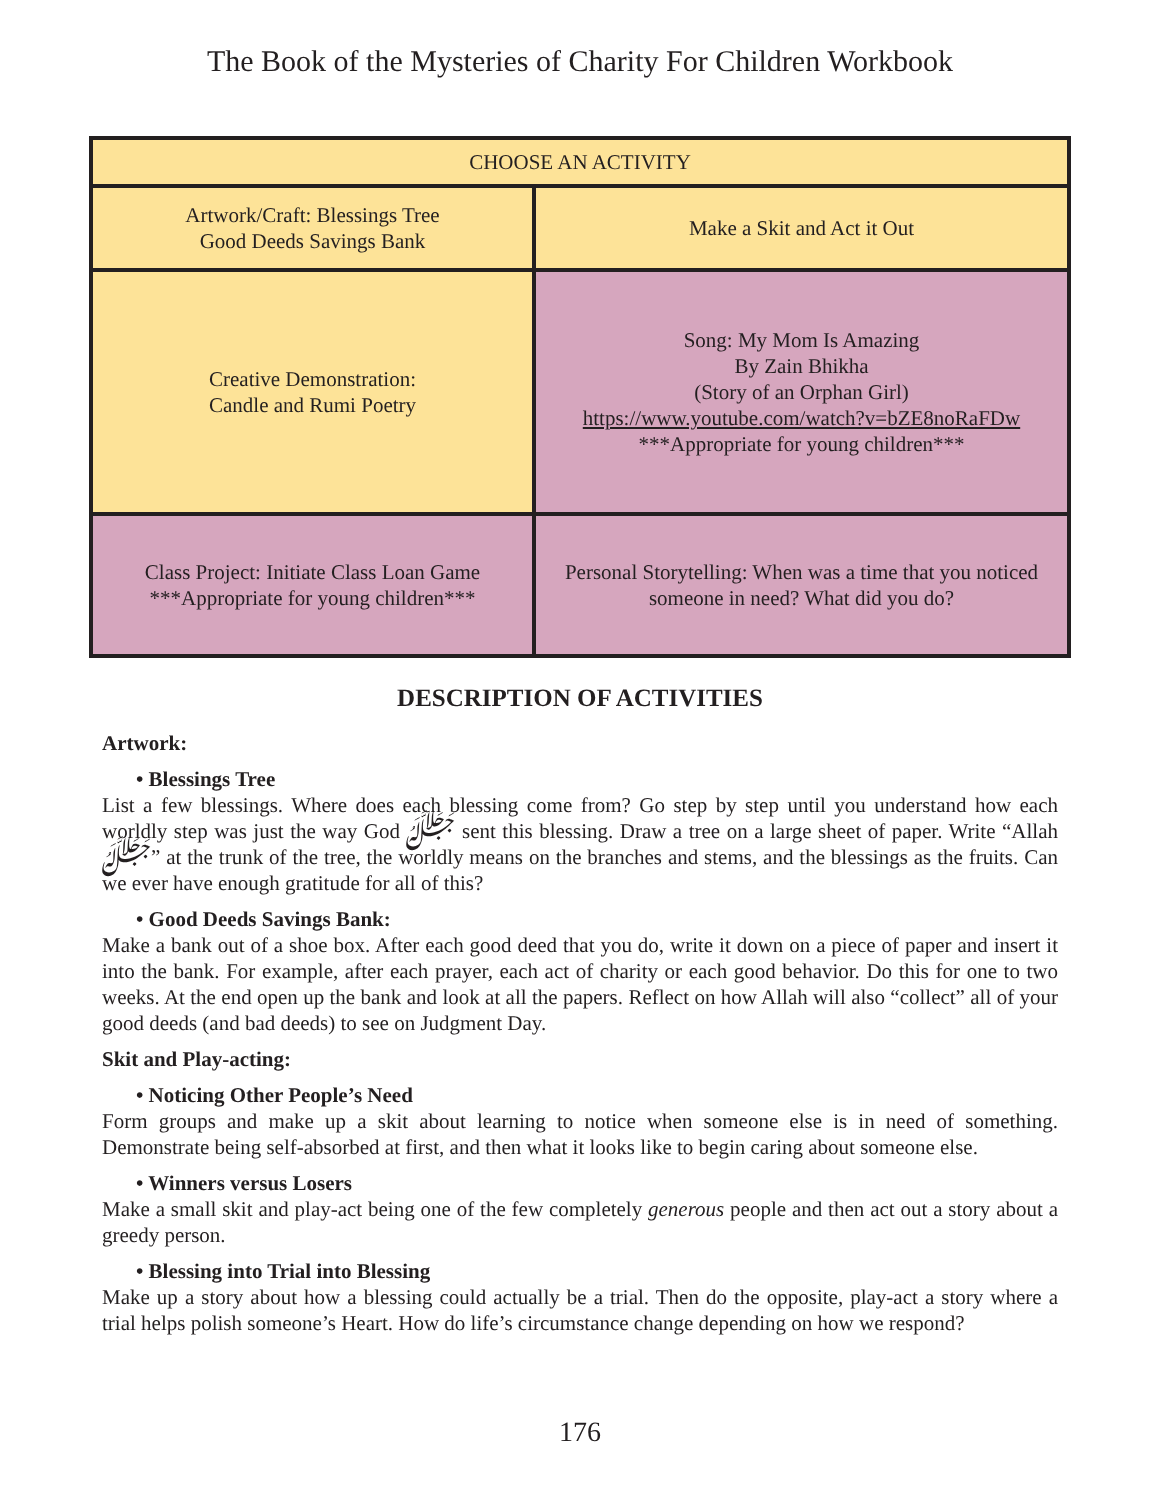The Book of the Mysteries of Charity For Children Workbook
| CHOOSE AN ACTIVITY | |
| --- | --- |
| Artwork/Craft: Blessings Tree Good Deeds Savings Bank | Make a Skit and Act it Out |
| Creative Demonstration: Candle and Rumi Poetry | Song: My Mom Is Amazing By Zain Bhikha (Story of an Orphan Girl) https://www.youtube.com/watch?v=bZE8noRaFDw ***Appropriate for young children*** |
| Class Project: Initiate Class Loan Game ***Appropriate for young children*** | Personal Storytelling: When was a time that you noticed someone in need? What did you do? |
DESCRIPTION OF ACTIVITIES
Artwork:
• Blessings Tree
List a few blessings. Where does each blessing come from? Go step by step until you understand how each worldly step was just the way God ﷻ sent this blessing. Draw a tree on a large sheet of paper. Write “Allah ﷻ” at the trunk of the tree, the worldly means on the branches and stems, and the blessings as the fruits. Can we ever have enough gratitude for all of this?
• Good Deeds Savings Bank:
Make a bank out of a shoe box. After each good deed that you do, write it down on a piece of paper and insert it into the bank. For example, after each prayer, each act of charity or each good behavior. Do this for one to two weeks. At the end open up the bank and look at all the papers. Reflect on how Allah will also “collect” all of your good deeds (and bad deeds) to see on Judgment Day.
Skit and Play-acting:
• Noticing Other People’s Need
Form groups and make up a skit about learning to notice when someone else is in need of something. Demonstrate being self-absorbed at first, and then what it looks like to begin caring about someone else.
• Winners versus Losers
Make a small skit and play-act being one of the few completely generous people and then act out a story about a greedy person.
• Blessing into Trial into Blessing
Make up a story about how a blessing could actually be a trial. Then do the opposite, play-act a story where a trial helps polish someone’s Heart. How do life’s circumstance change depending on how we respond?
176